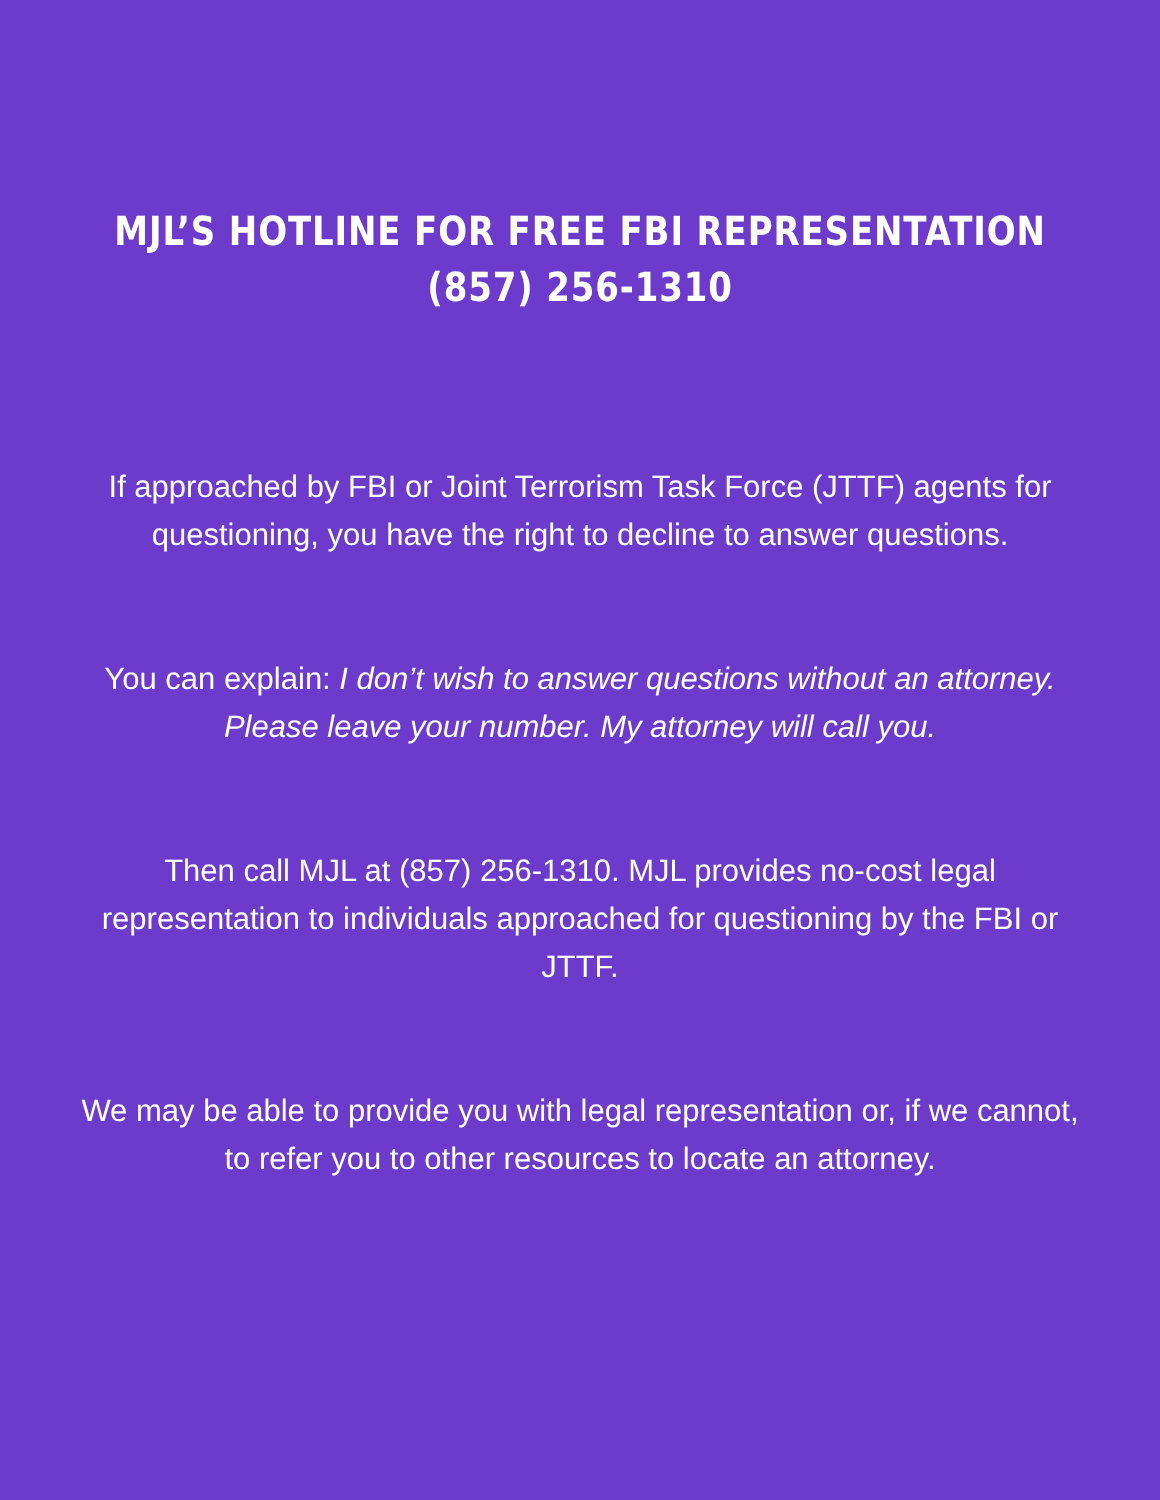MJL’S HOTLINE FOR FREE FBI REPRESENTATION
(857) 256-1310
If approached by FBI or Joint Terrorism Task Force (JTTF) agents for questioning, you have the right to decline to answer questions.
You can explain: I don’t wish to answer questions without an attorney. Please leave your number. My attorney will call you.
Then call MJL at (857) 256-1310. MJL provides no-cost legal representation to individuals approached for questioning by the FBI or JTTF.
We may be able to provide you with legal representation or, if we cannot, to refer you to other resources to locate an attorney.